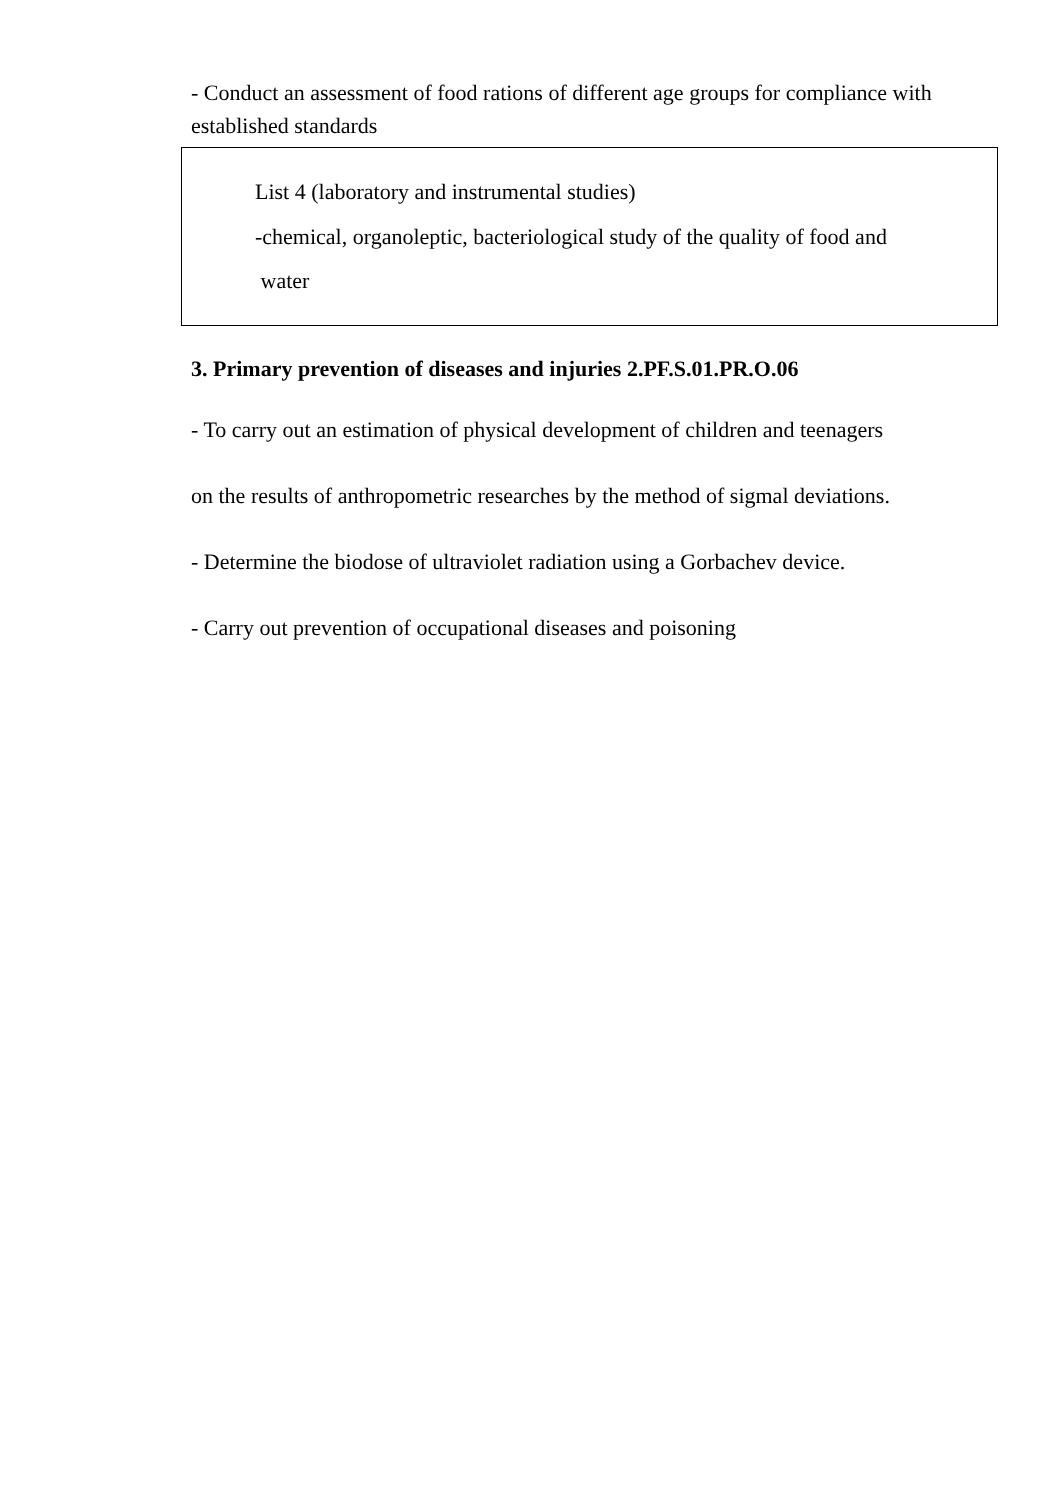- Conduct an assessment of food rations of different age groups for compliance with established standards
List 4 (laboratory and instrumental studies)
-chemical, organoleptic, bacteriological study of the quality of food and
water
3. Primary prevention of diseases and injuries 2.PF.S.01.PR.O.06
- To carry out an estimation of physical development of children and teenagers
on the results of anthropometric researches by the method of sigmal deviations.
- Determine the biodose of ultraviolet radiation using a Gorbachev device.
- Carry out prevention of occupational diseases and poisoning